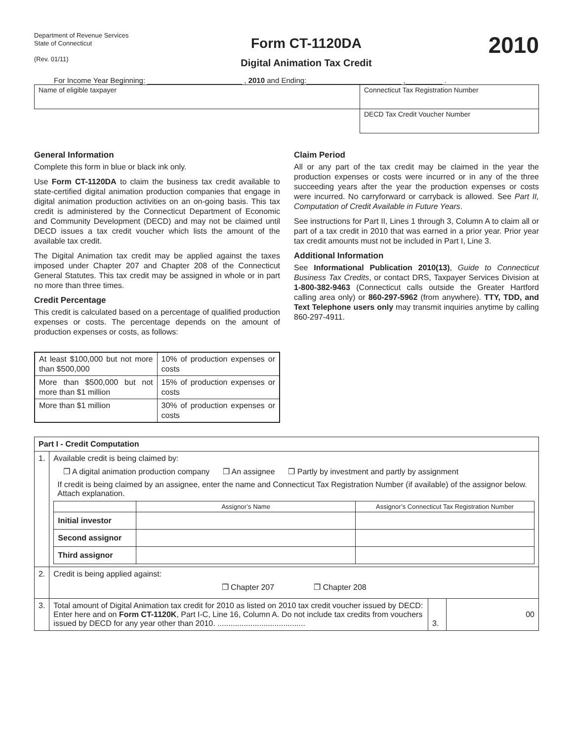Department of Revenue Services
State of Connecticut
(Rev. 01/11)
Form CT-1120DA
Digital Animation Tax Credit
2010
For Income Year Beginning: _______________________ , 2010 and Ending:_______________________ ,_________ .
| Name of eligible taxpayer | Connecticut Tax Registration Number |
| | DECD Tax Credit Voucher Number |
General Information
Complete this form in blue or black ink only.
Use Form CT-1120DA to claim the business tax credit available to state-certified digital animation production companies that engage in digital animation production activities on an on-going basis. This tax credit is administered by the Connecticut Department of Economic and Community Development (DECD) and may not be claimed until DECD issues a tax credit voucher which lists the amount of the available tax credit.
The Digital Animation tax credit may be applied against the taxes imposed under Chapter 207 and Chapter 208 of the Connecticut General Statutes. This tax credit may be assigned in whole or in part no more than three times.
Credit Percentage
This credit is calculated based on a percentage of qualified production expenses or costs. The percentage depends on the amount of production expenses or costs, as follows:
| At least $100,000 but not more than $500,000 | 10% of production expenses or costs |
| More than $500,000 but not more than $1 million | 15% of production expenses or costs |
| More than $1 million | 30% of production expenses or costs |
Claim Period
All or any part of the tax credit may be claimed in the year the production expenses or costs were incurred or in any of the three succeeding years after the year the production expenses or costs were incurred. No carryforward or carryback is allowed. See Part II, Computation of Credit Available in Future Years.
See instructions for Part II, Lines 1 through 3, Column A to claim all or part of a tax credit in 2010 that was earned in a prior year. Prior year tax credit amounts must not be included in Part I, Line 3.
Additional Information
See Informational Publication 2010(13), Guide to Connecticut Business Tax Credits, or contact DRS, Taxpayer Services Division at 1-800-382-9463 (Connecticut calls outside the Greater Hartford calling area only) or 860-297-5962 (from anywhere). TTY, TDD, and Text Telephone users only may transmit inquiries anytime by calling 860-297-4911.
| Part I - Credit Computation | | | |
| 1. | Available credit is being claimed by: ❒ A digital animation production company ❒ An assignee ❒ Partly by investment and partly by assignment If credit is being claimed by an assignee, enter the name and Connecticut Tax Registration Number (if available) of the assignor below. Attach explanation. / / Assignor’s Name / Assignor’s Connecticut Tax Registration Number / / Initial investor / / / / Second assignor / / / / Third assignor / / / | | |
| 2. | Credit is being applied against: ❒ Chapter 207 ❒ Chapter 208 | | |
| 3. | Total amount of Digital Animation tax credit for 2010 as listed on 2010 tax credit voucher issued by DECD: Enter here and on Form CT-1120K , Part I-C, Line 16, Column A. Do not include tax credits from vouchers issued by DECD for any year other than 2010. ........................................ | 3. | 00 |